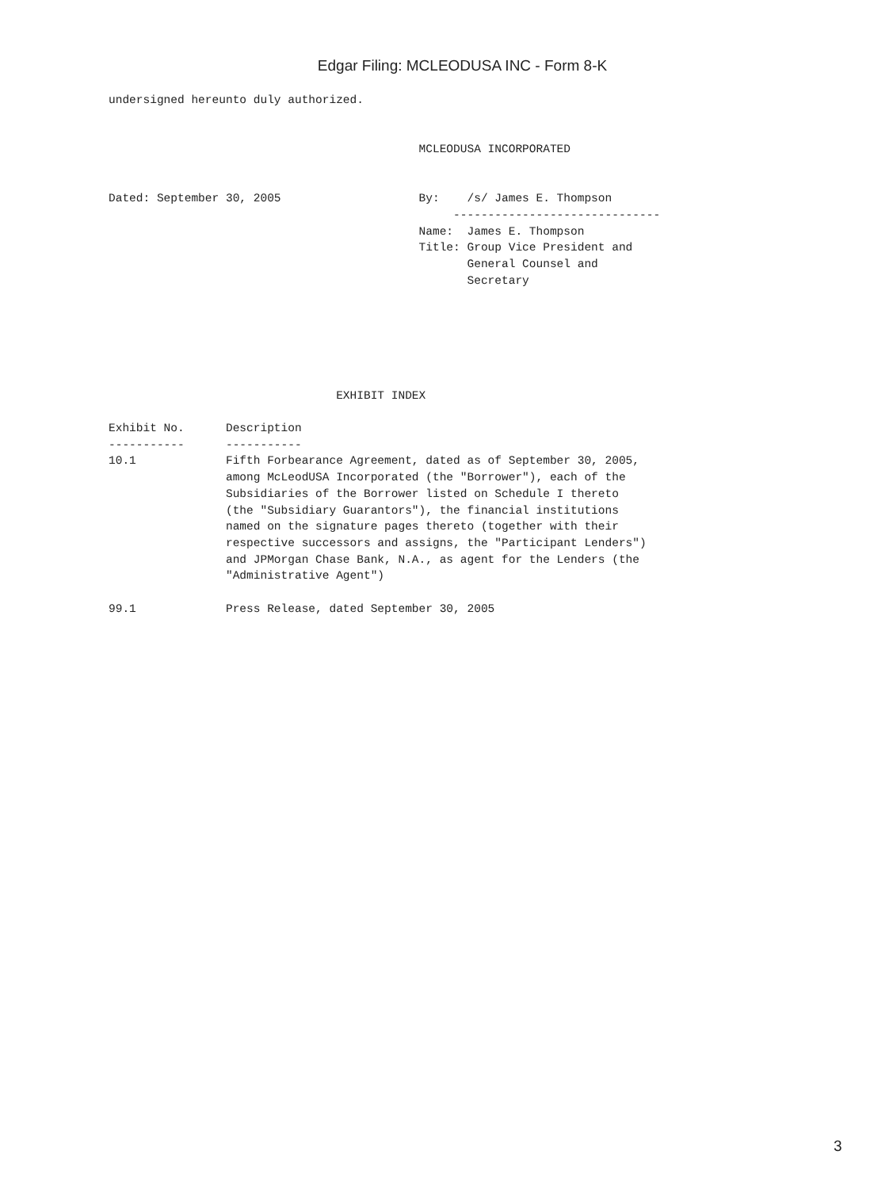Edgar Filing: MCLEODUSA INC - Form 8-K
undersigned hereunto duly authorized.


                                             MCLEODUSA INCORPORATED


Dated: September 30, 2005                    By:    /s/ James E. Thompson
                                                  ------------------------------
                                             Name:  James E. Thompson
                                             Title: Group Vice President and
                                                    General Counsel and
                                                    Secretary






                                 EXHIBIT INDEX

Exhibit No.      Description
-----------      -----------
10.1             Fifth Forbearance Agreement, dated as of September 30, 2005,
                 among McLeodUSA Incorporated (the "Borrower"), each of the
                 Subsidiaries of the Borrower listed on Schedule I thereto
                 (the "Subsidiary Guarantors"), the financial institutions
                 named on the signature pages thereto (together with their
                 respective successors and assigns, the "Participant Lenders")
                 and JPMorgan Chase Bank, N.A., as agent for the Lenders (the
                 "Administrative Agent")

99.1             Press Release, dated September 30, 2005
3